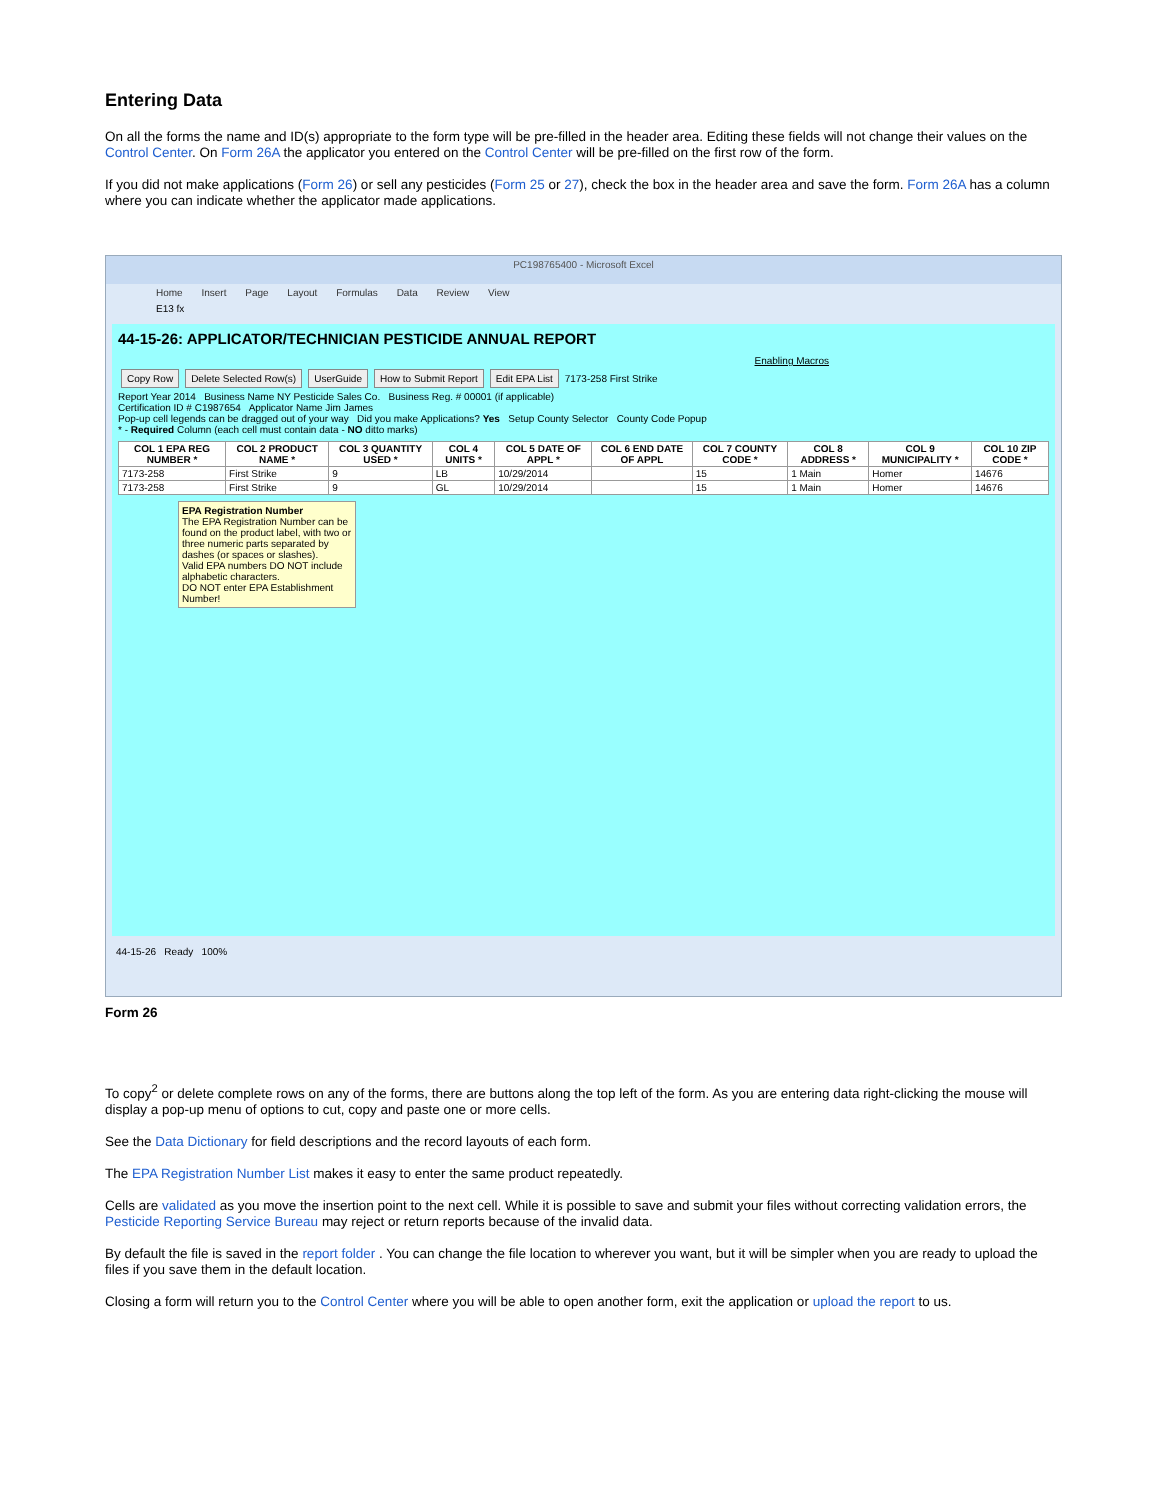Entering Data
On all the forms the name and ID(s) appropriate to the form type will be pre-filled in the header area. Editing these fields will not change their values on the Control Center. On Form 26A the applicator you entered on the Control Center will be pre-filled on the first row of the form.
If you did not make applications (Form 26) or sell any pesticides (Form 25 or 27), check the box in the header area and save the form. Form 26A has a column where you can indicate whether the applicator made applications.
PC198765400 - Microsoft Excel
Home Insert Page Layout Formulas Data Review View
E13 fx
44-15-26: APPLICATOR/TECHNICIAN PESTICIDE ANNUAL REPORT
Enabling Macros
Copy Row Delete Selected Row(s) UserGuide How to Submit Report Edit EPA List 7173-258 First Strike
Report Year 2014 Business Name NY Pesticide Sales Co. Business Reg. # 00001 (if applicable)
Certification ID # C1987654 Applicator Name Jim James
Pop-up cell legends can be dragged out of your way Did you make Applications? Yes Setup County Selector County Code Popup
* - Required Column (each cell must contain data - NO ditto marks)
| COL 1 EPA REG NUMBER * | COL 2 PRODUCT NAME * | COL 3 QUANTITY USED * | COL 4 UNITS * | COL 5 DATE OF APPL * | COL 6 END DATE OF APPL | COL 7 COUNTY CODE * | COL 8 ADDRESS * | COL 9 MUNICIPALITY * | COL 10 ZIP CODE * |
| --- | --- | --- | --- | --- | --- | --- | --- | --- | --- |
| 7173-258 | First Strike | 9 | LB | 10/29/2014 | | 15 | 1 Main | Homer | 14676 |
| 7173-258 | First Strike | 9 | GL | 10/29/2014 | | 15 | 1 Main | Homer | 14676 |
EPA Registration Number
The EPA Registration Number can be found on the product label, with two or three numeric parts separated by dashes (or spaces or slashes).
Valid EPA numbers DO NOT include alphabetic characters.
DO NOT enter EPA Establishment Number!
44-15-26 Ready 100%
Form 26
To copy<sup>2</sup> or delete complete rows on any of the forms, there are buttons along the top left of the form. As you are entering data right-clicking the mouse will display a pop-up menu of options to cut, copy and paste one or more cells.
See the Data Dictionary for field descriptions and the record layouts of each form.
The EPA Registration Number List makes it easy to enter the same product repeatedly.
Cells are validated as you move the insertion point to the next cell. While it is possible to save and submit your files without correcting validation errors, the Pesticide Reporting Service Bureau may reject or return reports because of the invalid data.
By default the file is saved in the report folder . You can change the file location to wherever you want, but it will be simpler when you are ready to upload the files if you save them in the default location.
Closing a form will return you to the Control Center where you will be able to open another form, exit the application or upload the report to us.